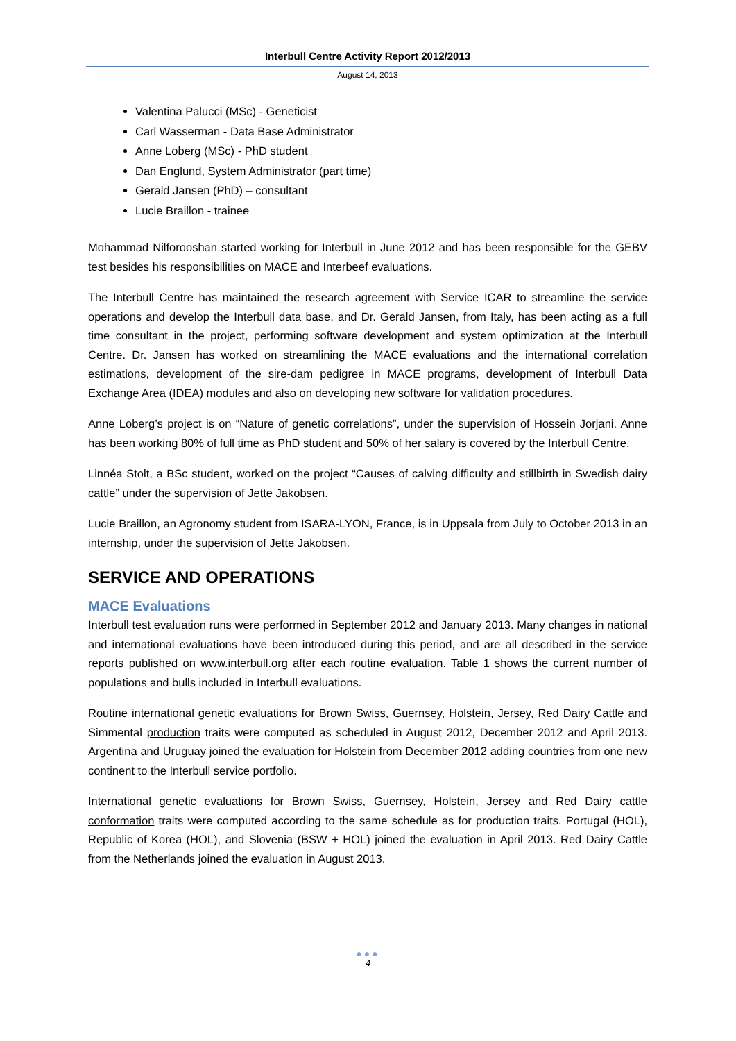Interbull Centre Activity Report 2012/2013
August 14, 2013
Valentina Palucci (MSc) - Geneticist
Carl Wasserman - Data Base Administrator
Anne Loberg (MSc) - PhD student
Dan Englund, System Administrator (part time)
Gerald Jansen (PhD) – consultant
Lucie Braillon - trainee
Mohammad Nilforooshan started working for Interbull in June 2012 and has been responsible for the GEBV test besides his responsibilities on MACE and Interbeef evaluations.
The Interbull Centre has maintained the research agreement with Service ICAR to streamline the service operations and develop the Interbull data base, and Dr. Gerald Jansen, from Italy, has been acting as a full time consultant in the project, performing software development and system optimization at the Interbull Centre. Dr. Jansen has worked on streamlining the MACE evaluations and the international correlation estimations, development of the sire-dam pedigree in MACE programs, development of Interbull Data Exchange Area (IDEA) modules and also on developing new software for validation procedures.
Anne Loberg’s project is on “Nature of genetic correlations”, under the supervision of Hossein Jorjani. Anne has been working 80% of full time as PhD student and 50% of her salary is covered by the Interbull Centre.
Linnéa Stolt, a BSc student, worked on the project “Causes of calving difficulty and stillbirth in Swedish dairy cattle” under the supervision of Jette Jakobsen.
Lucie Braillon, an Agronomy student from ISARA-LYON, France, is in Uppsala from July to October 2013 in an internship, under the supervision of Jette Jakobsen.
SERVICE AND OPERATIONS
MACE Evaluations
Interbull test evaluation runs were performed in September 2012 and January 2013. Many changes in national and international evaluations have been introduced during this period, and are all described in the service reports published on www.interbull.org after each routine evaluation. Table 1 shows the current number of populations and bulls included in Interbull evaluations.
Routine international genetic evaluations for Brown Swiss, Guernsey, Holstein, Jersey, Red Dairy Cattle and Simmental production traits were computed as scheduled in August 2012, December 2012 and April 2013. Argentina and Uruguay joined the evaluation for Holstein from December 2012 adding countries from one new continent to the Interbull service portfolio.
International genetic evaluations for Brown Swiss, Guernsey, Holstein, Jersey and Red Dairy cattle conformation traits were computed according to the same schedule as for production traits. Portugal (HOL), Republic of Korea (HOL), and Slovenia (BSW + HOL) joined the evaluation in April 2013. Red Dairy Cattle from the Netherlands joined the evaluation in August 2013.
●●●
4